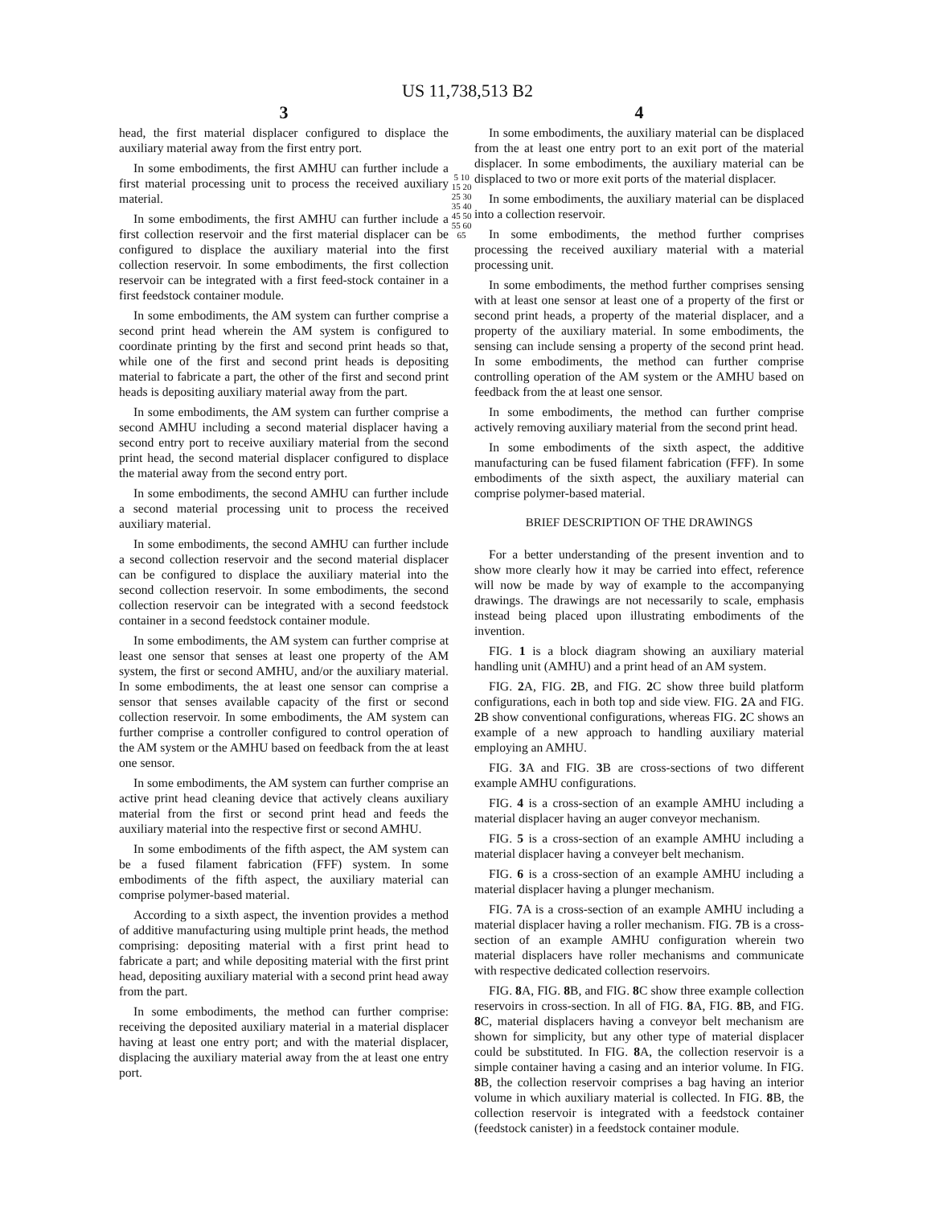US 11,738,513 B2
3
head, the first material displacer configured to displace the auxiliary material away from the first entry port.
In some embodiments, the first AMHU can further include a first material processing unit to process the received auxiliary material.
In some embodiments, the first AMHU can further include a first collection reservoir and the first material displacer can be configured to displace the auxiliary material into the first collection reservoir. In some embodiments, the first collection reservoir can be integrated with a first feed-stock container in a first feedstock container module.
In some embodiments, the AM system can further comprise a second print head wherein the AM system is configured to coordinate printing by the first and second print heads so that, while one of the first and second print heads is depositing material to fabricate a part, the other of the first and second print heads is depositing auxiliary material away from the part.
In some embodiments, the AM system can further comprise a second AMHU including a second material displacer having a second entry port to receive auxiliary material from the second print head, the second material displacer configured to displace the material away from the second entry port.
In some embodiments, the second AMHU can further include a second material processing unit to process the received auxiliary material.
In some embodiments, the second AMHU can further include a second collection reservoir and the second material displacer can be configured to displace the auxiliary material into the second collection reservoir. In some embodiments, the second collection reservoir can be integrated with a second feedstock container in a second feedstock container module.
In some embodiments, the AM system can further comprise at least one sensor that senses at least one property of the AM system, the first or second AMHU, and/or the auxiliary material. In some embodiments, the at least one sensor can comprise a sensor that senses available capacity of the first or second collection reservoir. In some embodiments, the AM system can further comprise a controller configured to control operation of the AM system or the AMHU based on feedback from the at least one sensor.
In some embodiments, the AM system can further comprise an active print head cleaning device that actively cleans auxiliary material from the first or second print head and feeds the auxiliary material into the respective first or second AMHU.
In some embodiments of the fifth aspect, the AM system can be a fused filament fabrication (FFF) system. In some embodiments of the fifth aspect, the auxiliary material can comprise polymer-based material.
According to a sixth aspect, the invention provides a method of additive manufacturing using multiple print heads, the method comprising: depositing material with a first print head to fabricate a part; and while depositing material with the first print head, depositing auxiliary material with a second print head away from the part.
In some embodiments, the method can further comprise: receiving the deposited auxiliary material in a material displacer having at least one entry port; and with the material displacer, displacing the auxiliary material away from the at least one entry port.
5 10 15 20 25 30 35 40 45 50 55 60 65
4
In some embodiments, the auxiliary material can be displaced from the at least one entry port to an exit port of the material displacer. In some embodiments, the auxiliary material can be displaced to two or more exit ports of the material displacer.
In some embodiments, the auxiliary material can be displaced into a collection reservoir.
In some embodiments, the method further comprises processing the received auxiliary material with a material processing unit.
In some embodiments, the method further comprises sensing with at least one sensor at least one of a property of the first or second print heads, a property of the material displacer, and a property of the auxiliary material. In some embodiments, the sensing can include sensing a property of the second print head. In some embodiments, the method can further comprise controlling operation of the AM system or the AMHU based on feedback from the at least one sensor.
In some embodiments, the method can further comprise actively removing auxiliary material from the second print head.
In some embodiments of the sixth aspect, the additive manufacturing can be fused filament fabrication (FFF). In some embodiments of the sixth aspect, the auxiliary material can comprise polymer-based material.
BRIEF DESCRIPTION OF THE DRAWINGS
For a better understanding of the present invention and to show more clearly how it may be carried into effect, reference will now be made by way of example to the accompanying drawings. The drawings are not necessarily to scale, emphasis instead being placed upon illustrating embodiments of the invention.
FIG. 1 is a block diagram showing an auxiliary material handling unit (AMHU) and a print head of an AM system.
FIG. 2 A, FIG. 2 B, and FIG. 2 C show three build platform configurations, each in both top and side view. FIG. 2 A and FIG. 2 B show conventional configurations, whereas FIG. 2 C shows an example of a new approach to handling auxiliary material employing an AMHU.
FIG. 3 A and FIG. 3 B are cross-sections of two different example AMHU configurations.
FIG. 4 is a cross-section of an example AMHU including a material displacer having an auger conveyor mechanism.
FIG. 5 is a cross-section of an example AMHU including a material displacer having a conveyer belt mechanism.
FIG. 6 is a cross-section of an example AMHU including a material displacer having a plunger mechanism.
FIG. 7 A is a cross-section of an example AMHU including a material displacer having a roller mechanism. FIG. 7 B is a cross-section of an example AMHU configuration wherein two material displacers have roller mechanisms and communicate with respective dedicated collection reservoirs.
FIG. 8 A, FIG. 8 B, and FIG. 8 C show three example collection reservoirs in cross-section. In all of FIG. 8 A, FIG. 8 B, and FIG. 8 C, material displacers having a conveyor belt mechanism are shown for simplicity, but any other type of material displacer could be substituted. In FIG. 8 A, the collection reservoir is a simple container having a casing and an interior volume. In FIG. 8 B, the collection reservoir comprises a bag having an interior volume in which auxiliary material is collected. In FIG. 8 B, the collection reservoir is integrated with a feedstock container (feedstock canister) in a feedstock container module.